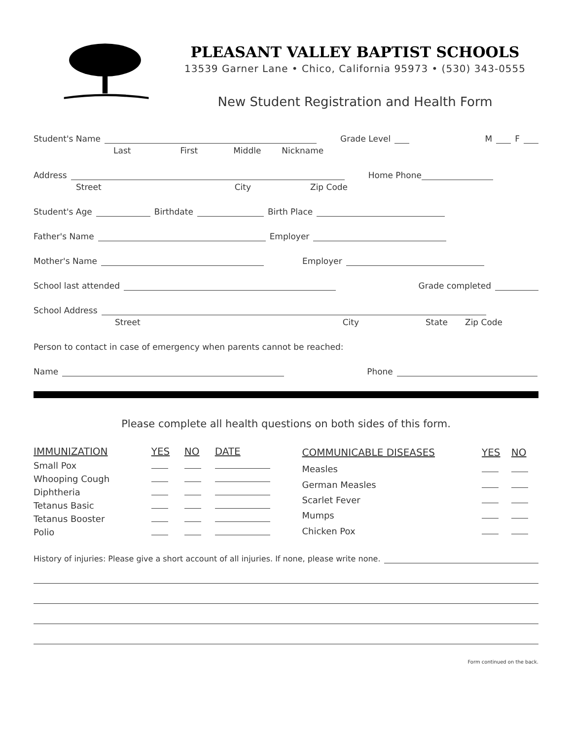PLEASANT VALLEY BAPTIST SCHOOLS
13539 Garner Lane • Chico, California 95973 • (530) 343-0555
New Student Registration and Health Form
Student's Name Grade Level M F
Last First Middle Nickname
Address Home Phone
Street City Zip Code
Student's Age Birthdate Birth Place
Father's Name Employer
Mother's Name Employer
School last attended Grade completed
School Address
Street City State Zip Code
Person to contact in case of emergency when parents cannot be reached:
Name Phone
Please complete all health questions on both sides of this form.
| IMMUNIZATION | YES | NO | DATE |
| --- | --- | --- | --- |
| Small Pox | | | |
| Whooping Cough | | | |
| Diphtheria | | | |
| Tetanus Basic | | | |
| Tetanus Booster | | | |
| Polio | | | |
| COMMUNICABLE DISEASES | YES | NO |
| --- | --- | --- |
| Measles | | |
| German Measles | | |
| Scarlet Fever | | |
| Mumps | | |
| Chicken Pox | | |
History of injuries: Please give a short account of all injuries. If none, please write none.
Form continued on the back.